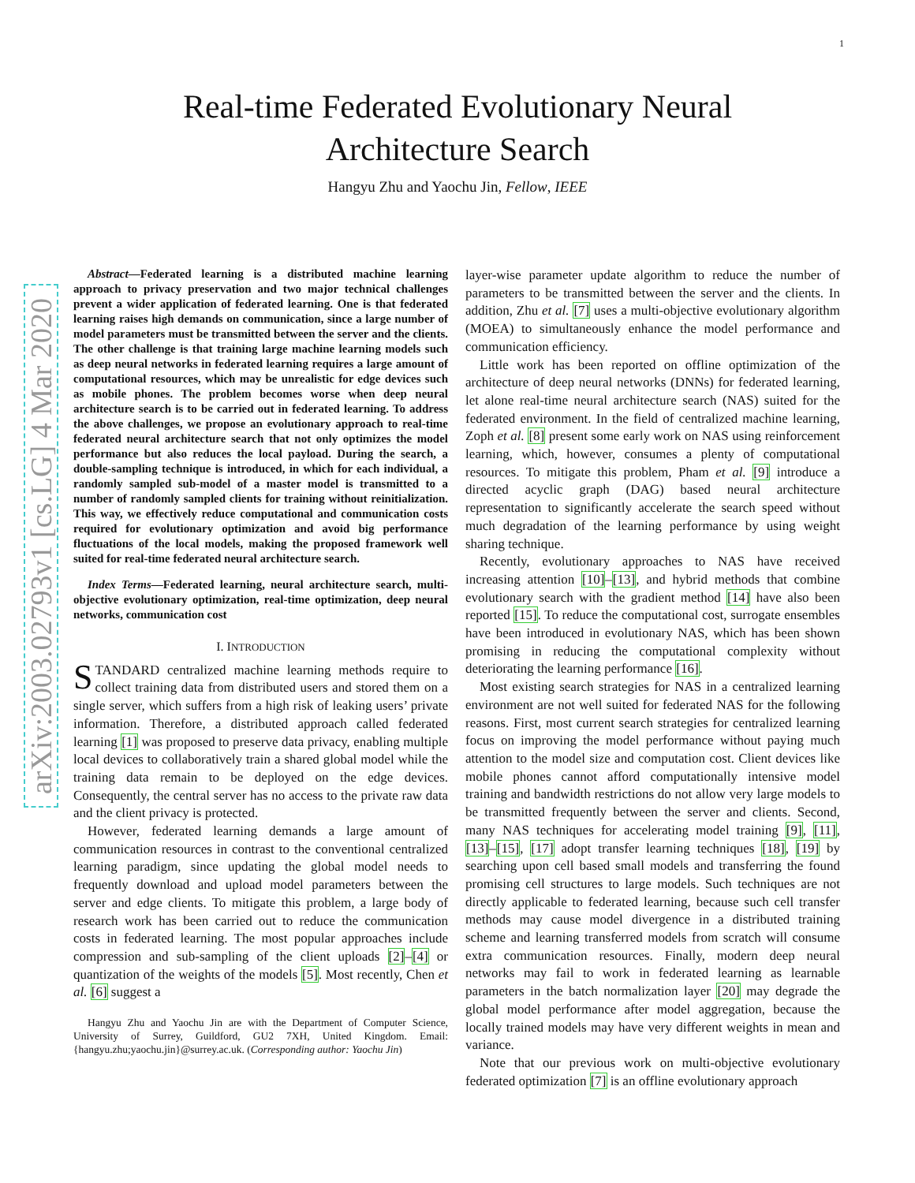1
arXiv:2003.02793v1 [cs.LG] 4 Mar 2020
Real-time Federated Evolutionary Neural
Architecture Search
Hangyu Zhu and Yaochu Jin, Fellow, IEEE
Abstract—Federated learning is a distributed machine learning approach to privacy preservation and two major technical challenges prevent a wider application of federated learning. One is that federated learning raises high demands on communication, since a large number of model parameters must be transmitted between the server and the clients. The other challenge is that training large machine learning models such as deep neural networks in federated learning requires a large amount of computational resources, which may be unrealistic for edge devices such as mobile phones. The problem becomes worse when deep neural architecture search is to be carried out in federated learning. To address the above challenges, we propose an evolutionary approach to real-time federated neural architecture search that not only optimizes the model performance but also reduces the local payload. During the search, a double-sampling technique is introduced, in which for each individual, a randomly sampled sub-model of a master model is transmitted to a number of randomly sampled clients for training without reinitialization. This way, we effectively reduce computational and communication costs required for evolutionary optimization and avoid big performance fluctuations of the local models, making the proposed framework well suited for real-time federated neural architecture search.
Index Terms—Federated learning, neural architecture search, multi-objective evolutionary optimization, real-time optimization, deep neural networks, communication cost
I. INTRODUCTION
STANDARD centralized machine learning methods require to collect training data from distributed users and stored them on a single server, which suffers from a high risk of leaking users’ private information. Therefore, a distributed approach called federated learning [1] was proposed to preserve data privacy, enabling multiple local devices to collaboratively train a shared global model while the training data remain to be deployed on the edge devices. Consequently, the central server has no access to the private raw data and the client privacy is protected.
However, federated learning demands a large amount of communication resources in contrast to the conventional centralized learning paradigm, since updating the global model needs to frequently download and upload model parameters between the server and edge clients. To mitigate this problem, a large body of research work has been carried out to reduce the communication costs in federated learning. The most popular approaches include compression and sub-sampling of the client uploads [2]–[4] or quantization of the weights of the models [5]. Most recently, Chen et al. [6] suggest a
Hangyu Zhu and Yaochu Jin are with the Department of Computer Science, University of Surrey, Guildford, GU2 7XH, United Kingdom. Email: {hangyu.zhu;yaochu.jin}@surrey.ac.uk. (Corresponding author: Yaochu Jin)
layer-wise parameter update algorithm to reduce the number of parameters to be transmitted between the server and the clients. In addition, Zhu et al. [7] uses a multi-objective evolutionary algorithm (MOEA) to simultaneously enhance the model performance and communication efficiency.
Little work has been reported on offline optimization of the architecture of deep neural networks (DNNs) for federated learning, let alone real-time neural architecture search (NAS) suited for the federated environment. In the field of centralized machine learning, Zoph et al. [8] present some early work on NAS using reinforcement learning, which, however, consumes a plenty of computational resources. To mitigate this problem, Pham et al. [9] introduce a directed acyclic graph (DAG) based neural architecture representation to significantly accelerate the search speed without much degradation of the learning performance by using weight sharing technique.
Recently, evolutionary approaches to NAS have received increasing attention [10]–[13], and hybrid methods that combine evolutionary search with the gradient method [14] have also been reported [15]. To reduce the computational cost, surrogate ensembles have been introduced in evolutionary NAS, which has been shown promising in reducing the computational complexity without deteriorating the learning performance [16].
Most existing search strategies for NAS in a centralized learning environment are not well suited for federated NAS for the following reasons. First, most current search strategies for centralized learning focus on improving the model performance without paying much attention to the model size and computation cost. Client devices like mobile phones cannot afford computationally intensive model training and bandwidth restrictions do not allow very large models to be transmitted frequently between the server and clients. Second, many NAS techniques for accelerating model training [9], [11], [13]–[15], [17] adopt transfer learning techniques [18], [19] by searching upon cell based small models and transferring the found promising cell structures to large models. Such techniques are not directly applicable to federated learning, because such cell transfer methods may cause model divergence in a distributed training scheme and learning transferred models from scratch will consume extra communication resources. Finally, modern deep neural networks may fail to work in federated learning as learnable parameters in the batch normalization layer [20] may degrade the global model performance after model aggregation, because the locally trained models may have very different weights in mean and variance.
Note that our previous work on multi-objective evolutionary federated optimization [7] is an offline evolutionary approach